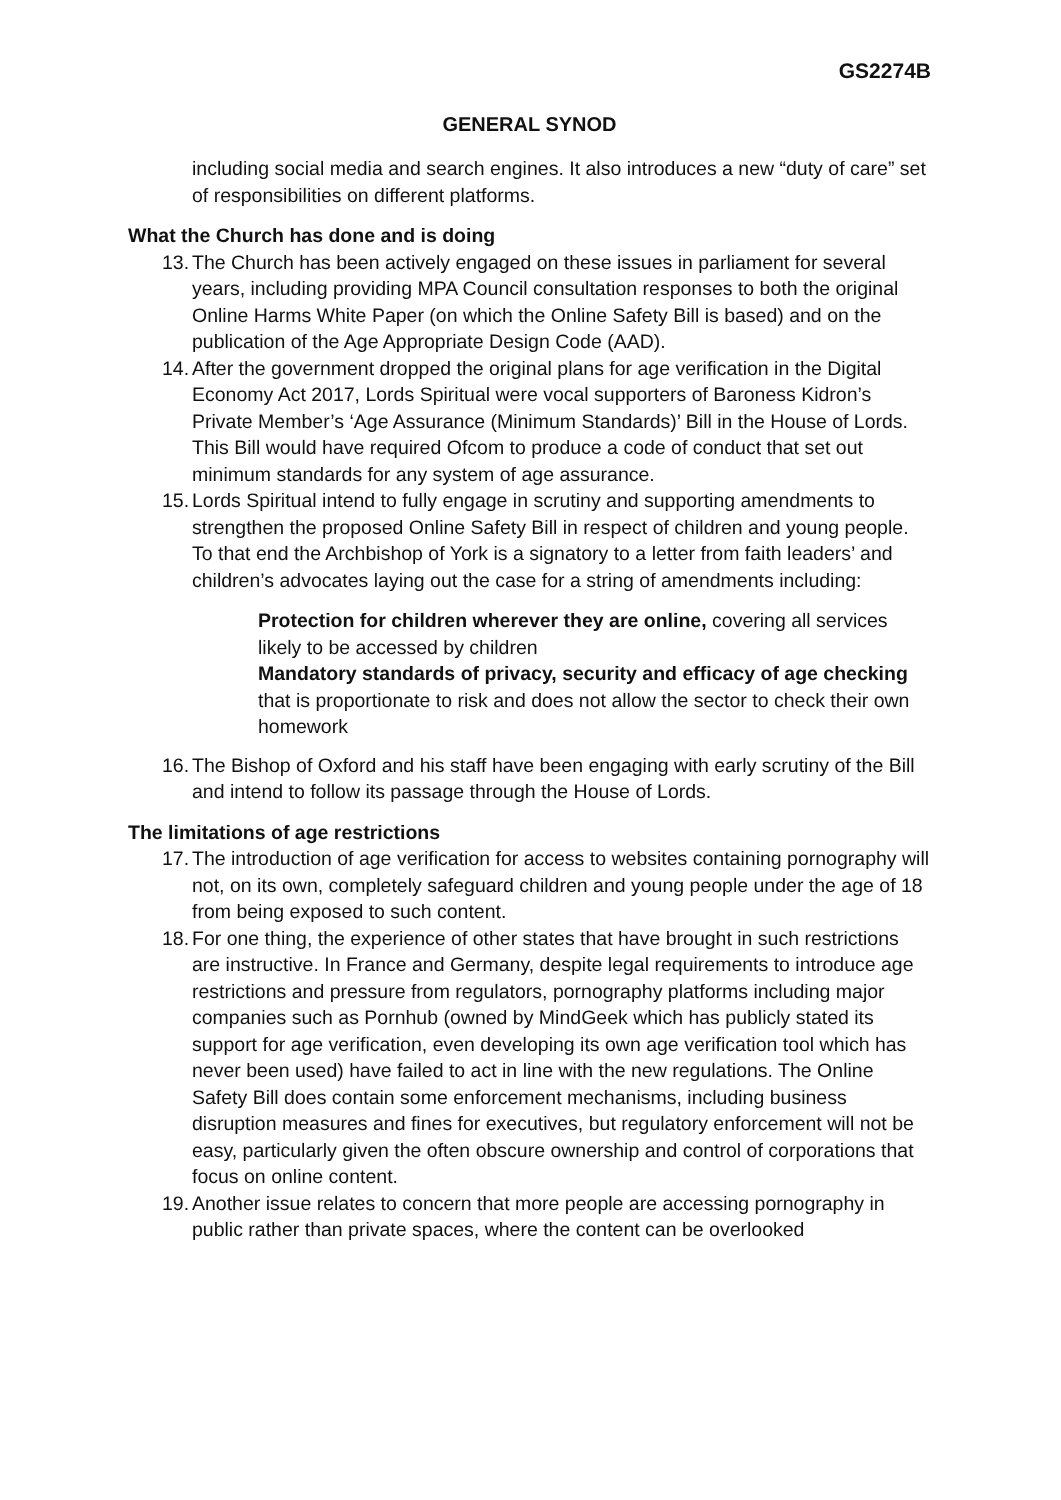GS2274B
GENERAL SYNOD
including social media and search engines. It also introduces a new “duty of care” set of responsibilities on different platforms.
What the Church has done and is doing
13.
The Church has been actively engaged on these issues in parliament for several years, including providing MPA Council consultation responses to both the original Online Harms White Paper (on which the Online Safety Bill is based) and on the publication of the Age Appropriate Design Code (AAD).
14.
After the government dropped the original plans for age verification in the Digital Economy Act 2017, Lords Spiritual were vocal supporters of Baroness Kidron’s Private Member’s ‘Age Assurance (Minimum Standards)’ Bill in the House of Lords. This Bill would have required Ofcom to produce a code of conduct that set out minimum standards for any system of age assurance.
15.
Lords Spiritual intend to fully engage in scrutiny and supporting amendments to strengthen the proposed Online Safety Bill in respect of children and young people. To that end the Archbishop of York is a signatory to a letter from faith leaders’ and children’s advocates laying out the case for a string of amendments including:
Protection for children wherever they are online, covering all services likely to be accessed by children
Mandatory standards of privacy, security and efficacy of age checking that is proportionate to risk and does not allow the sector to check their own homework
16.
The Bishop of Oxford and his staff have been engaging with early scrutiny of the Bill and intend to follow its passage through the House of Lords.
The limitations of age restrictions
17.
The introduction of age verification for access to websites containing pornography will not, on its own, completely safeguard children and young people under the age of 18 from being exposed to such content.
18.
For one thing, the experience of other states that have brought in such restrictions are instructive. In France and Germany, despite legal requirements to introduce age restrictions and pressure from regulators, pornography platforms including major companies such as Pornhub (owned by MindGeek which has publicly stated its support for age verification, even developing its own age verification tool which has never been used) have failed to act in line with the new regulations. The Online Safety Bill does contain some enforcement mechanisms, including business disruption measures and fines for executives, but regulatory enforcement will not be easy, particularly given the often obscure ownership and control of corporations that focus on online content.
19.
Another issue relates to concern that more people are accessing pornography in public rather than private spaces, where the content can be overlooked